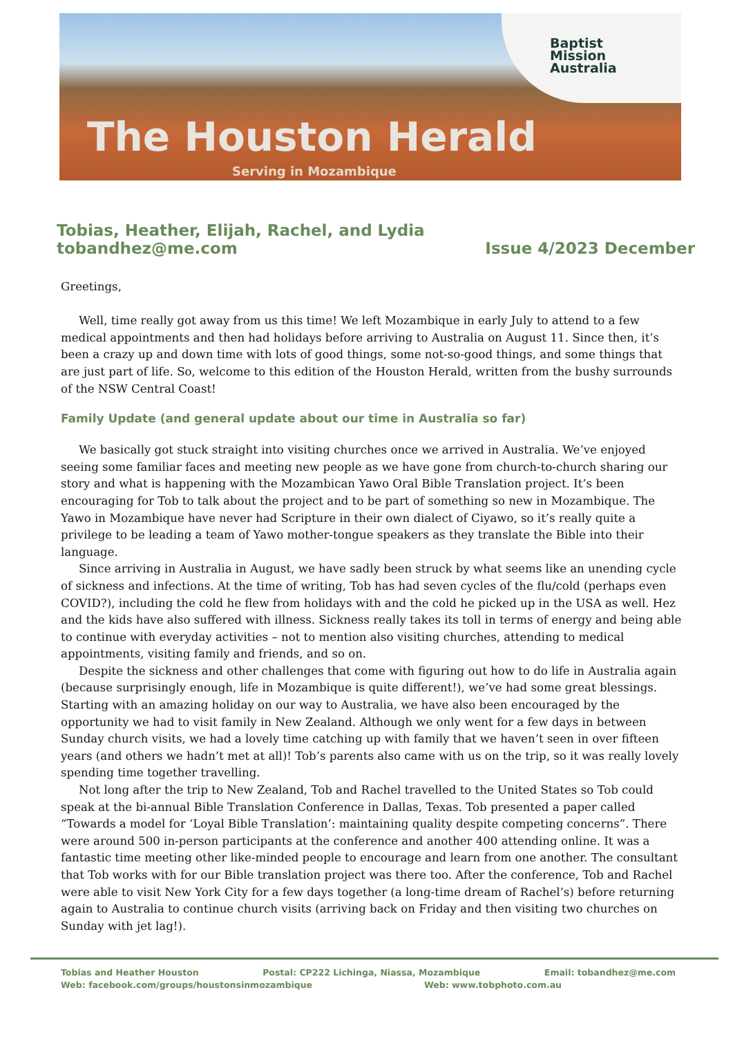Baptist
Mission
Australia
The Houston Herald
Serving in Mozambique
Tobias, Heather, Elijah, Rachel, and Lydia
tobandhez@me.com Issue 4/2023 December
Greetings,
Well, time really got away from us this time! We left Mozambique in early July to attend to a few medical appointments and then had holidays before arriving to Australia on August 11. Since then, it’s been a crazy up and down time with lots of good things, some not-so-good things, and some things that are just part of life. So, welcome to this edition of the Houston Herald, written from the bushy surrounds of the NSW Central Coast!
Family Update (and general update about our time in Australia so far)
We basically got stuck straight into visiting churches once we arrived in Australia. We’ve enjoyed seeing some familiar faces and meeting new people as we have gone from church-to-church sharing our story and what is happening with the Mozambican Yawo Oral Bible Translation project. It’s been encouraging for Tob to talk about the project and to be part of something so new in Mozambique. The Yawo in Mozambique have never had Scripture in their own dialect of Ciyawo, so it’s really quite a privilege to be leading a team of Yawo mother-tongue speakers as they translate the Bible into their language.
Since arriving in Australia in August, we have sadly been struck by what seems like an unending cycle of sickness and infections. At the time of writing, Tob has had seven cycles of the flu/cold (perhaps even COVID?), including the cold he flew from holidays with and the cold he picked up in the USA as well. Hez and the kids have also suffered with illness. Sickness really takes its toll in terms of energy and being able to continue with everyday activities – not to mention also visiting churches, attending to medical appointments, visiting family and friends, and so on.
Despite the sickness and other challenges that come with figuring out how to do life in Australia again (because surprisingly enough, life in Mozambique is quite different!), we’ve had some great blessings. Starting with an amazing holiday on our way to Australia, we have also been encouraged by the opportunity we had to visit family in New Zealand. Although we only went for a few days in between Sunday church visits, we had a lovely time catching up with family that we haven’t seen in over fifteen years (and others we hadn’t met at all)! Tob’s parents also came with us on the trip, so it was really lovely spending time together travelling.
Not long after the trip to New Zealand, Tob and Rachel travelled to the United States so Tob could speak at the bi-annual Bible Translation Conference in Dallas, Texas. Tob presented a paper called “Towards a model for ‘Loyal Bible Translation’: maintaining quality despite competing concerns”. There were around 500 in-person participants at the conference and another 400 attending online. It was a fantastic time meeting other like-minded people to encourage and learn from one another. The consultant that Tob works with for our Bible translation project was there too. After the conference, Tob and Rachel were able to visit New York City for a few days together (a long-time dream of Rachel’s) before returning again to Australia to continue church visits (arriving back on Friday and then visiting two churches on Sunday with jet lag!).
Tobias and Heather Houston Postal: CP222 Lichinga, Niassa, Mozambique Email: tobandhez@me.com
Web: facebook.com/groups/houstonsinmozambique Web: www.tobphoto.com.au